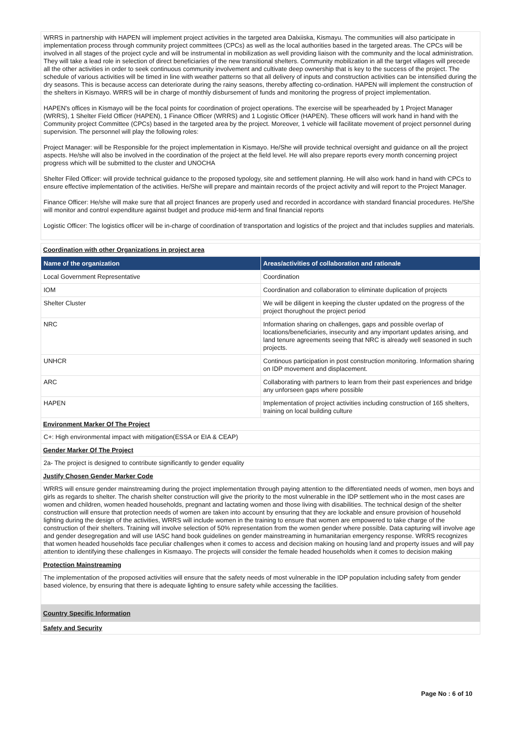WRRS in partnership with HAPEN will implement project activities in the targeted area Dalxiiska, Kismayu. The communities will also participate in implementation process through community project committees (CPCs) as well as the local authorities based in the targeted areas. The CPCs will be involved in all stages of the project cycle and will be instrumental in mobilization as well providing liaison with the community and the local administration. They will take a lead role in selection of direct beneficiaries of the new transitional shelters. Community mobilization in all the target villages will precede all the other activities in order to seek continuous community involvement and cultivate deep ownership that is key to the success of the project. The schedule of various activities will be timed in line with weather patterns so that all delivery of inputs and construction activities can be intensified during the dry seasons. This is because access can deteriorate during the rainy seasons, thereby affecting co-ordination. HAPEN will implement the construction of the shelters in Kismayo. WRRS will be in charge of monthly disbursement of funds and monitoring the progress of project implementation.
HAPEN's offices in Kismayo will be the focal points for coordination of project operations. The exercise will be spearheaded by 1 Project Manager (WRRS), 1 Shelter Field Officer (HAPEN), 1 Finance Officer (WRRS) and 1 Logistic Officer (HAPEN). These officers will work hand in hand with the Community project Committee (CPCs) based in the targeted area by the project. Moreover, 1 vehicle will facilitate movement of project personnel during supervision. The personnel will play the following roles:
Project Manager: will be Responsible for the project implementation in Kismayo. He/She will provide technical oversight and guidance on all the project aspects. He/she will also be involved in the coordination of the project at the field level. He will also prepare reports every month concerning project progress which will be submitted to the cluster and UNOCHA
Shelter Filed Officer: will provide technical guidance to the proposed typology, site and settlement planning. He will also work hand in hand with CPCs to ensure effective implementation of the activities. He/She will prepare and maintain records of the project activity and will report to the Project Manager.
Finance Officer: He/she will make sure that all project finances are properly used and recorded in accordance with standard financial procedures. He/She will monitor and control expenditure against budget and produce mid-term and final financial reports
Logistic Officer: The logistics officer will be in-charge of coordination of transportation and logistics of the project and that includes supplies and materials.
Coordination with other Organizations in project area
| Name of the organization | Areas/activities of collaboration and rationale |
| --- | --- |
| Local Government Representative | Coordination |
| IOM | Coordination and collaboration to eliminate duplication of projects |
| Shelter Cluster | We will be diligent in keeping the cluster updated on the progress of the project thorughout the project period |
| NRC | Information sharing on challenges, gaps and possible overlap of locations/beneficiaries, insecurity and any important updates arising, and land tenure agreements seeing that NRC is already well seasoned in such projects. |
| UNHCR | Continous participation in post construction monitoring. Information sharing on IDP movement and displacement. |
| ARC | Collaborating with partners to learn from their past experiences and bridge any unforseen gaps where possible |
| HAPEN | Implementation of project activities including construction of 165 shelters, training on local building culture |
Environment Marker Of The Project
C+: High environmental impact with mitigation(ESSA or EIA & CEAP)
Gender Marker Of The Project
2a- The project is designed to contribute significantly to gender equality
Justify Chosen Gender Marker Code
WRRS will ensure gender mainstreaming during the project implementation through paying attention to the differentiated needs of women, men boys and girls as regards to shelter. The charish shelter construction will give the priority to the most vulnerable in the IDP settlement who in the most cases are women and children, women headed households, pregnant and lactating women and those living with disabilities. The technical design of the shelter construction will ensure that protection needs of women are taken into account by ensuring that they are lockable and ensure provision of household lighting during the design of the activities, WRRS will include women in the training to ensure that women are empowered to take charge of the construction of their shelters. Training will involve selection of 50% representation from the women gender where possible. Data capturing will involve age and gender desegregation and will use IASC hand book guidelines on gender mainstreaming in humanitarian emergency response. WRRS recognizes that women headed households face peculiar challenges when it comes to access and decision making on housing land and property issues and will pay attention to identifying these challenges in Kismaayo. The projects will consider the female headed households when it comes to decision making
Protection Mainstreaming
The implementation of the proposed activities will ensure that the safety needs of most vulnerable in the IDP population including safety from gender based violence, by ensuring that there is adequate lighting to ensure safety while accessing the facilities.
Country Specific Information
Safety and Security
Page No : 6 of 10